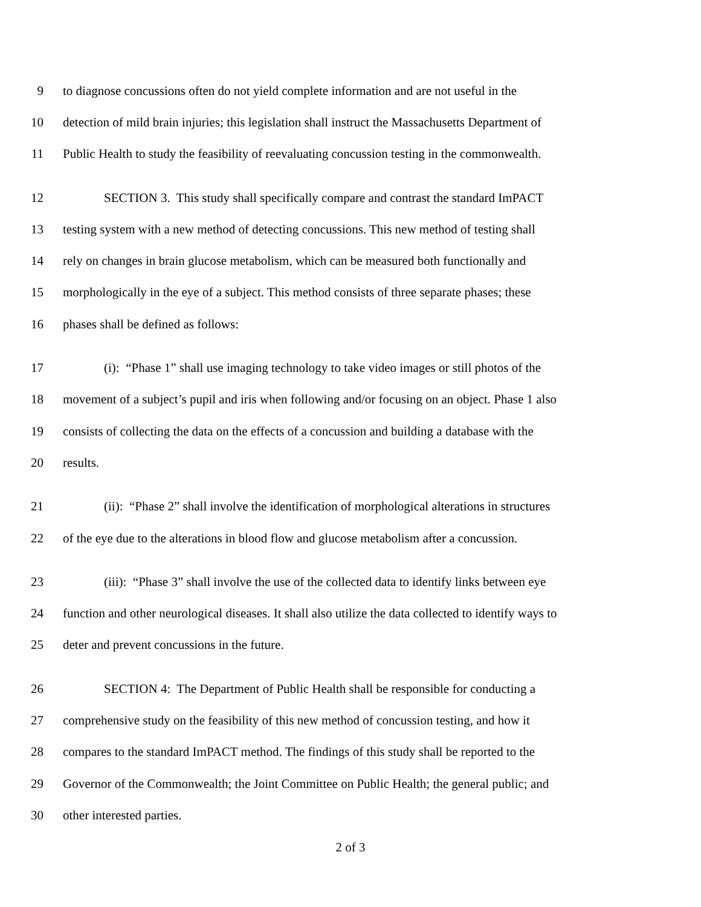9 to diagnose concussions often do not yield complete information and are not useful in the
10 detection of mild brain injuries; this legislation shall instruct the Massachusetts Department of
11 Public Health to study the feasibility of reevaluating concussion testing in the commonwealth.
12 SECTION 3. This study shall specifically compare and contrast the standard ImPACT
13 testing system with a new method of detecting concussions. This new method of testing shall
14 rely on changes in brain glucose metabolism, which can be measured both functionally and
15 morphologically in the eye of a subject. This method consists of three separate phases; these
16 phases shall be defined as follows:
17 (i): “Phase 1” shall use imaging technology to take video images or still photos of the
18 movement of a subject’s pupil and iris when following and/or focusing on an object. Phase 1 also
19 consists of collecting the data on the effects of a concussion and building a database with the
20 results.
21 (ii): “Phase 2” shall involve the identification of morphological alterations in structures
22 of the eye due to the alterations in blood flow and glucose metabolism after a concussion.
23 (iii): “Phase 3” shall involve the use of the collected data to identify links between eye
24 function and other neurological diseases. It shall also utilize the data collected to identify ways to
25 deter and prevent concussions in the future.
26 SECTION 4: The Department of Public Health shall be responsible for conducting a
27 comprehensive study on the feasibility of this new method of concussion testing, and how it
28 compares to the standard ImPACT method. The findings of this study shall be reported to the
29 Governor of the Commonwealth; the Joint Committee on Public Health; the general public; and
30 other interested parties.
2 of 3